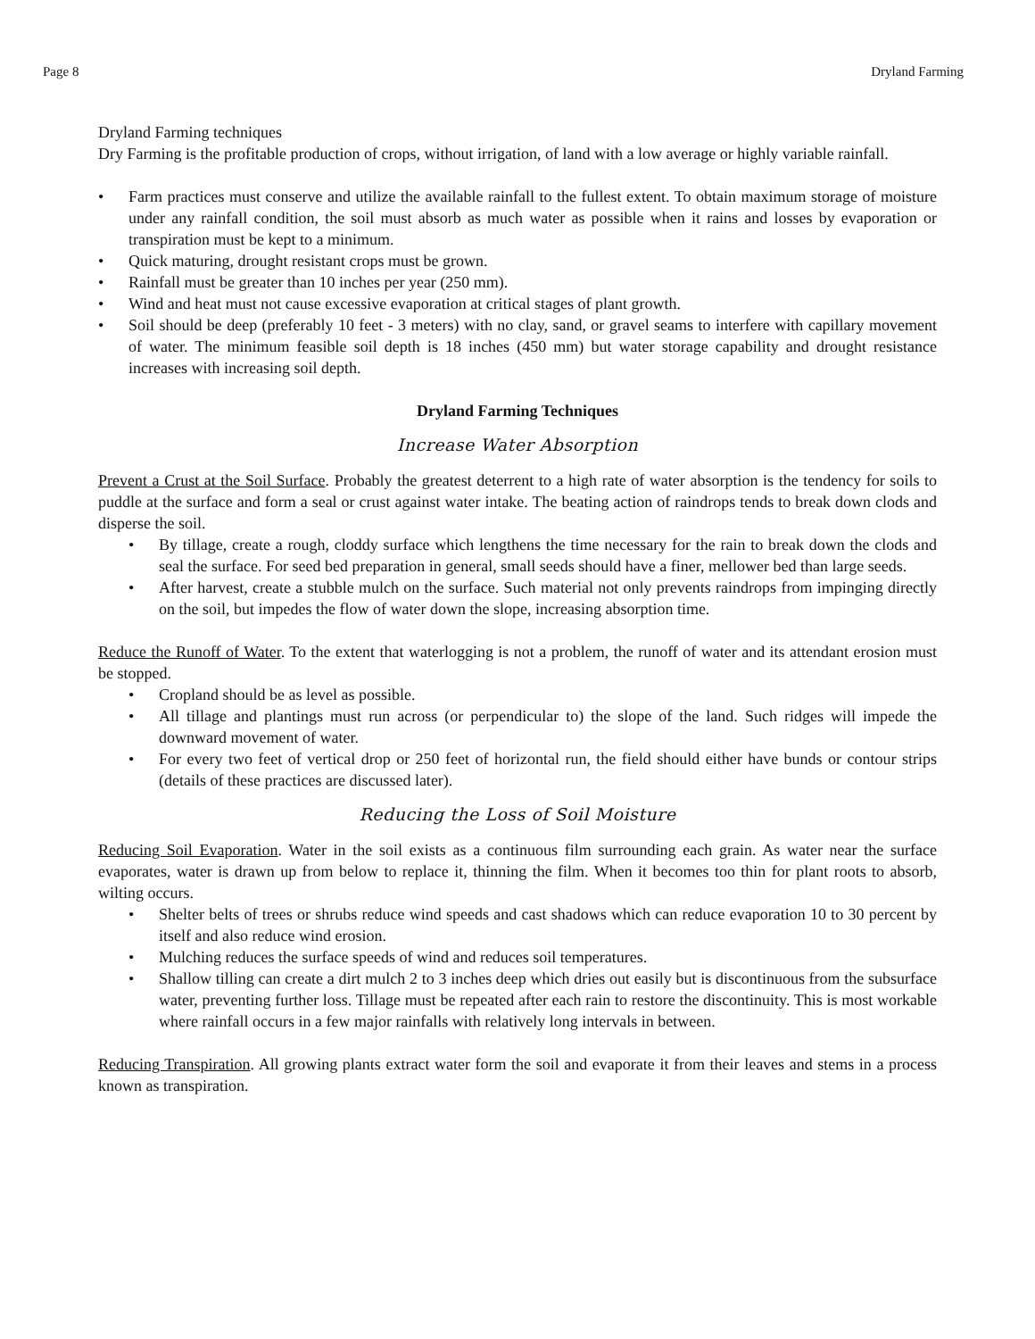Page 8 Dryland Farming
Dryland Farming techniques
Dry Farming is the profitable production of crops, without irrigation, of land with a low average or highly variable rainfall.
• Farm practices must conserve and utilize the available rainfall to the fullest extent. To obtain maximum storage of moisture under any rainfall condition, the soil must absorb as much water as possible when it rains and losses by evaporation or transpiration must be kept to a minimum.
• Quick maturing, drought resistant crops must be grown.
• Rainfall must be greater than 10 inches per year (250 mm).
• Wind and heat must not cause excessive evaporation at critical stages of plant growth.
• Soil should be deep (preferably 10 feet - 3 meters) with no clay, sand, or gravel seams to interfere with capillary movement of water. The minimum feasible soil depth is 18 inches (450 mm) but water storage capability and drought resistance increases with increasing soil depth.
Dryland Farming Techniques
Increase Water Absorption
Prevent a Crust at the Soil Surface. Probably the greatest deterrent to a high rate of water absorption is the tendency for soils to puddle at the surface and form a seal or crust against water intake. The beating action of raindrops tends to break down clods and disperse the soil.
• By tillage, create a rough, cloddy surface which lengthens the time necessary for the rain to break down the clods and seal the surface. For seed bed preparation in general, small seeds should have a finer, mellower bed than large seeds.
• After harvest, create a stubble mulch on the surface. Such material not only prevents raindrops from impinging directly on the soil, but impedes the flow of water down the slope, increasing absorption time.
Reduce the Runoff of Water. To the extent that waterlogging is not a problem, the runoff of water and its attendant erosion must be stopped.
• Cropland should be as level as possible.
• All tillage and plantings must run across (or perpendicular to) the slope of the land. Such ridges will impede the downward movement of water.
• For every two feet of vertical drop or 250 feet of horizontal run, the field should either have bunds or contour strips (details of these practices are discussed later).
Reducing the Loss of Soil Moisture
Reducing Soil Evaporation. Water in the soil exists as a continuous film surrounding each grain. As water near the surface evaporates, water is drawn up from below to replace it, thinning the film. When it becomes too thin for plant roots to absorb, wilting occurs.
• Shelter belts of trees or shrubs reduce wind speeds and cast shadows which can reduce evaporation 10 to 30 percent by itself and also reduce wind erosion.
• Mulching reduces the surface speeds of wind and reduces soil temperatures.
• Shallow tilling can create a dirt mulch 2 to 3 inches deep which dries out easily but is discontinuous from the subsurface water, preventing further loss. Tillage must be repeated after each rain to restore the discontinuity. This is most workable where rainfall occurs in a few major rainfalls with relatively long intervals in between.
Reducing Transpiration. All growing plants extract water form the soil and evaporate it from their leaves and stems in a process known as transpiration.